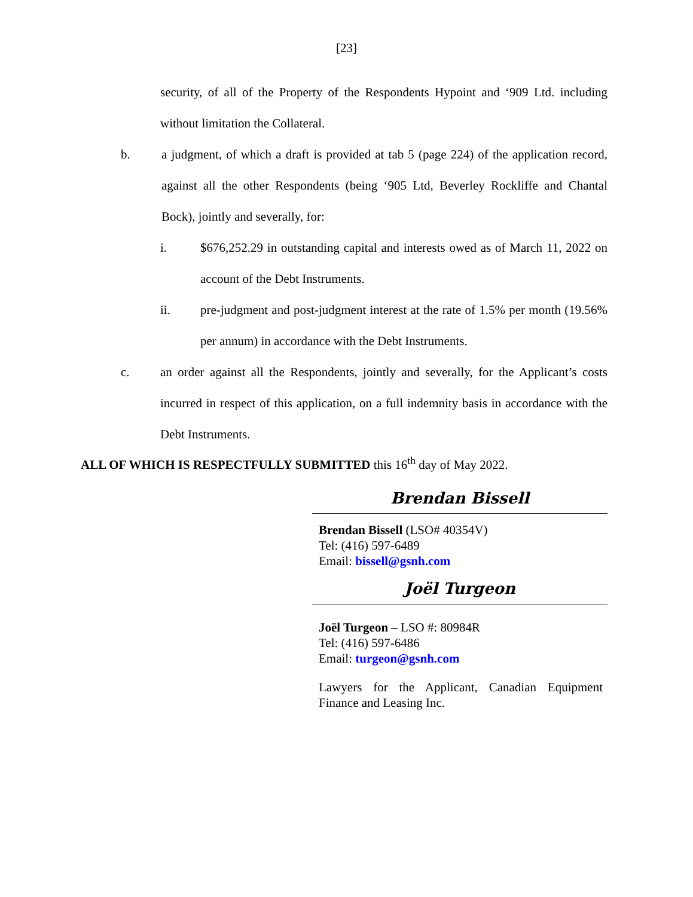[23]
security, of all of the Property of the Respondents Hypoint and ‘909 Ltd. including without limitation the Collateral.
b. a judgment, of which a draft is provided at tab 5 (page 224) of the application record, against all the other Respondents (being ‘905 Ltd, Beverley Rockliffe and Chantal Bock), jointly and severally, for:
i. $676,252.29 in outstanding capital and interests owed as of March 11, 2022 on account of the Debt Instruments.
ii. pre-judgment and post-judgment interest at the rate of 1.5% per month (19.56% per annum) in accordance with the Debt Instruments.
c. an order against all the Respondents, jointly and severally, for the Applicant’s costs incurred in respect of this application, on a full indemnity basis in accordance with the Debt Instruments.
ALL OF WHICH IS RESPECTFULLY SUBMITTED this 16<sup>th</sup> day of May 2022.
Brendan Bissell
Brendan Bissell (LSO# 40354V)
Tel: (416) 597-6489
Email: bissell@gsnh.com
Joël Turgeon
Joël Turgeon – LSO #: 80984R
Tel: (416) 597-6486
Email: turgeon@gsnh.com
Lawyers for the Applicant, Canadian Equipment Finance and Leasing Inc.